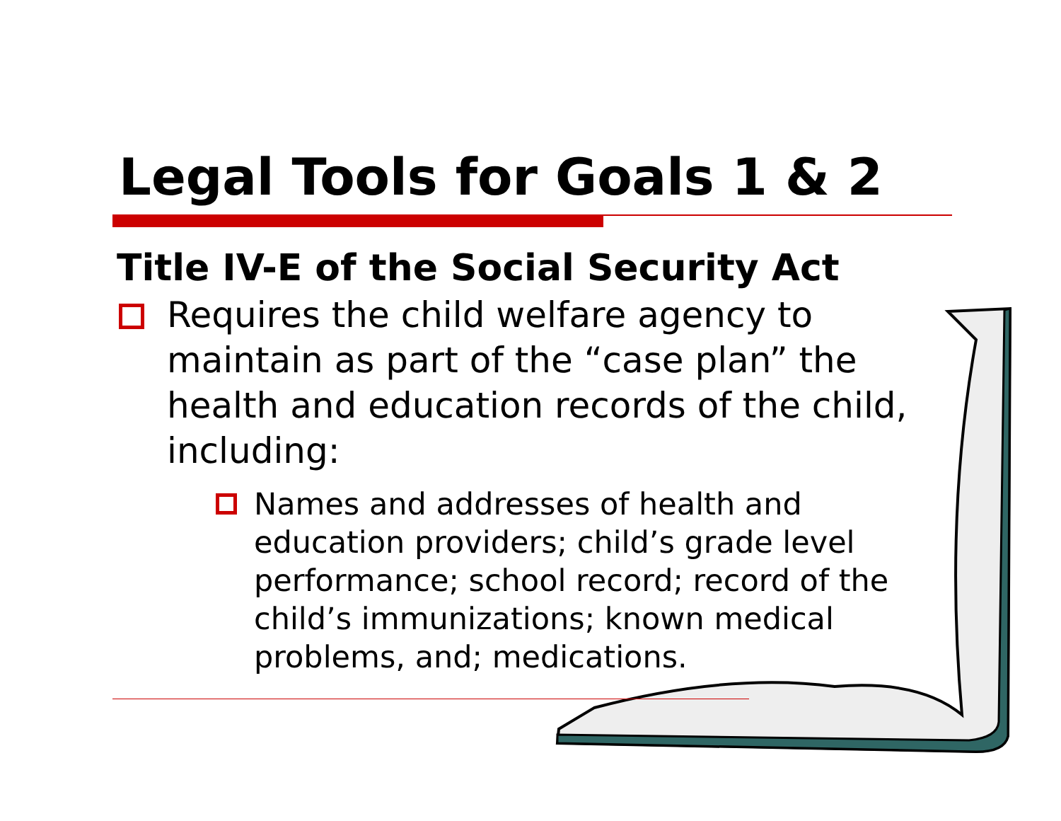Legal Tools for Goals 1 & 2
Title IV-E of the Social Security Act
Requires the child welfare agency to maintain as part of the “case plan” the health and education records of the child, including:
Names and addresses of health and education providers; child’s grade level performance; school record; record of the child’s immunizations; known medical problems, and; medications.